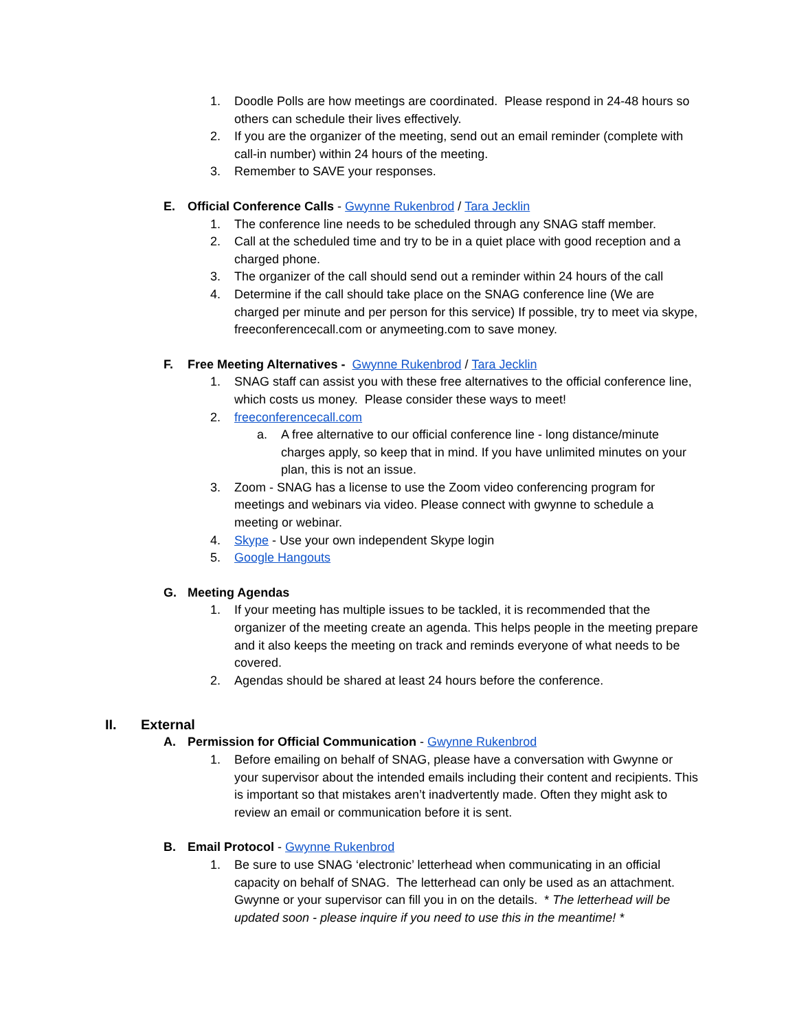1. Doodle Polls are how meetings are coordinated. Please respond in 24-48 hours so others can schedule their lives effectively.
2. If you are the organizer of the meeting, send out an email reminder (complete with call-in number) within 24 hours of the meeting.
3. Remember to SAVE your responses.
E. Official Conference Calls - Gwynne Rukenbrod / Tara Jecklin
1. The conference line needs to be scheduled through any SNAG staff member.
2. Call at the scheduled time and try to be in a quiet place with good reception and a charged phone.
3. The organizer of the call should send out a reminder within 24 hours of the call
4. Determine if the call should take place on the SNAG conference line (We are charged per minute and per person for this service) If possible, try to meet via skype, freeconferencecall.com or anymeeting.com to save money.
F. Free Meeting Alternatives - Gwynne Rukenbrod / Tara Jecklin
1. SNAG staff can assist you with these free alternatives to the official conference line, which costs us money. Please consider these ways to meet!
2. freeconferencecall.com
a. A free alternative to our official conference line - long distance/minute charges apply, so keep that in mind. If you have unlimited minutes on your plan, this is not an issue.
3. Zoom - SNAG has a license to use the Zoom video conferencing program for meetings and webinars via video. Please connect with gwynne to schedule a meeting or webinar.
4. Skype - Use your own independent Skype login
5. Google Hangouts
G. Meeting Agendas
1. If your meeting has multiple issues to be tackled, it is recommended that the organizer of the meeting create an agenda. This helps people in the meeting prepare and it also keeps the meeting on track and reminds everyone of what needs to be covered.
2. Agendas should be shared at least 24 hours before the conference.
II. External
A. Permission for Official Communication - Gwynne Rukenbrod
1. Before emailing on behalf of SNAG, please have a conversation with Gwynne or your supervisor about the intended emails including their content and recipients. This is important so that mistakes aren’t inadvertently made. Often they might ask to review an email or communication before it is sent.
B. Email Protocol - Gwynne Rukenbrod
1. Be sure to use SNAG ‘electronic’ letterhead when communicating in an official capacity on behalf of SNAG. The letterhead can only be used as an attachment. Gwynne or your supervisor can fill you in on the details. * The letterhead will be updated soon - please inquire if you need to use this in the meantime! *